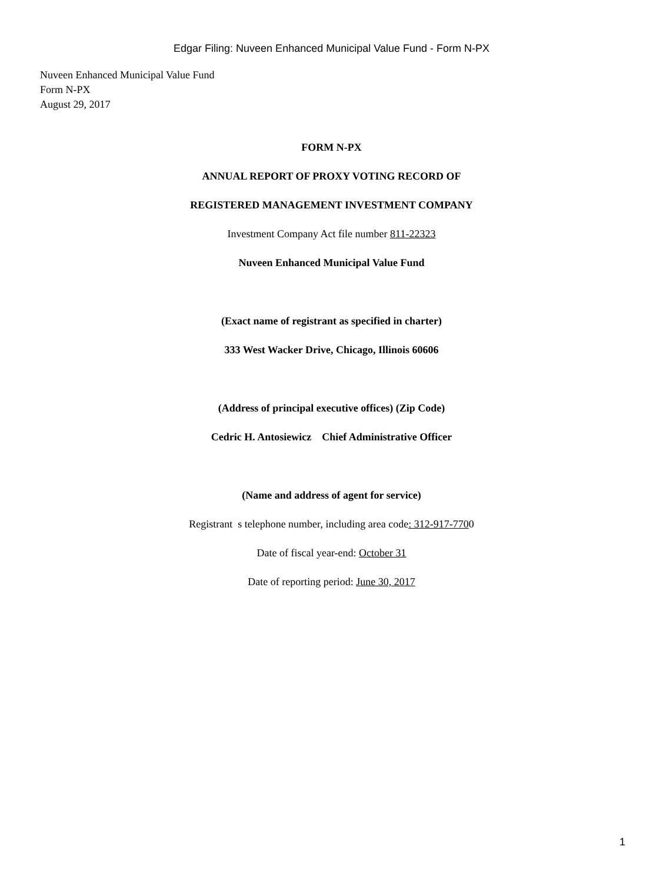Edgar Filing: Nuveen Enhanced Municipal Value Fund - Form N-PX
Nuveen Enhanced Municipal Value Fund
Form N-PX
August 29, 2017
FORM N-PX
ANNUAL REPORT OF PROXY VOTING RECORD OF
REGISTERED MANAGEMENT INVESTMENT COMPANY
Investment Company Act file number 811-22323
Nuveen Enhanced Municipal Value Fund
(Exact name of registrant as specified in charter)
333 West Wacker Drive, Chicago, Illinois 60606
(Address of principal executive offices) (Zip Code)
Cedric H. Antosiewicz Chief Administrative Officer
(Name and address of agent for service)
Registrant s telephone number, including area code: 312-917-7700
Date of fiscal year-end: October 31
Date of reporting period: June 30, 2017
1